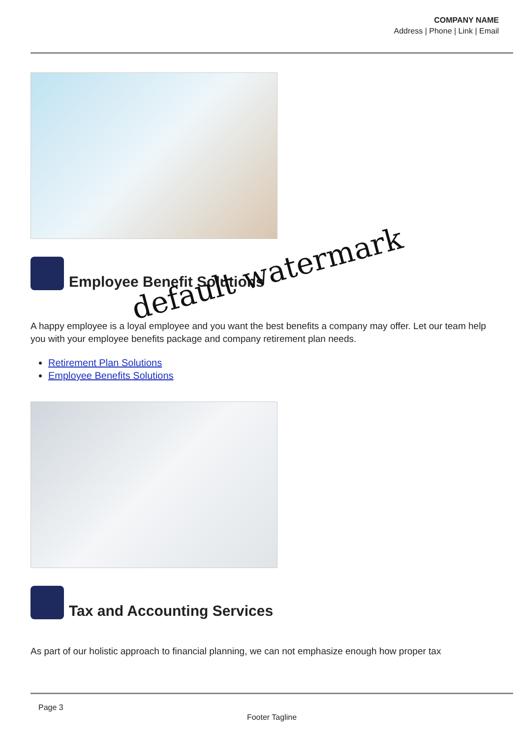COMPANY NAME
Address | Phone | Link | Email
Employee Benefit Solutions
A happy employee is a loyal employee and you want the best benefits a company may offer. Let our team help you with your employee benefits package and company retirement plan needs.
Retirement Plan Solutions
Employee Benefits Solutions
Tax and Accounting Services
As part of our holistic approach to financial planning, we can not emphasize enough how proper tax
default watermark
Page 3
Footer Tagline